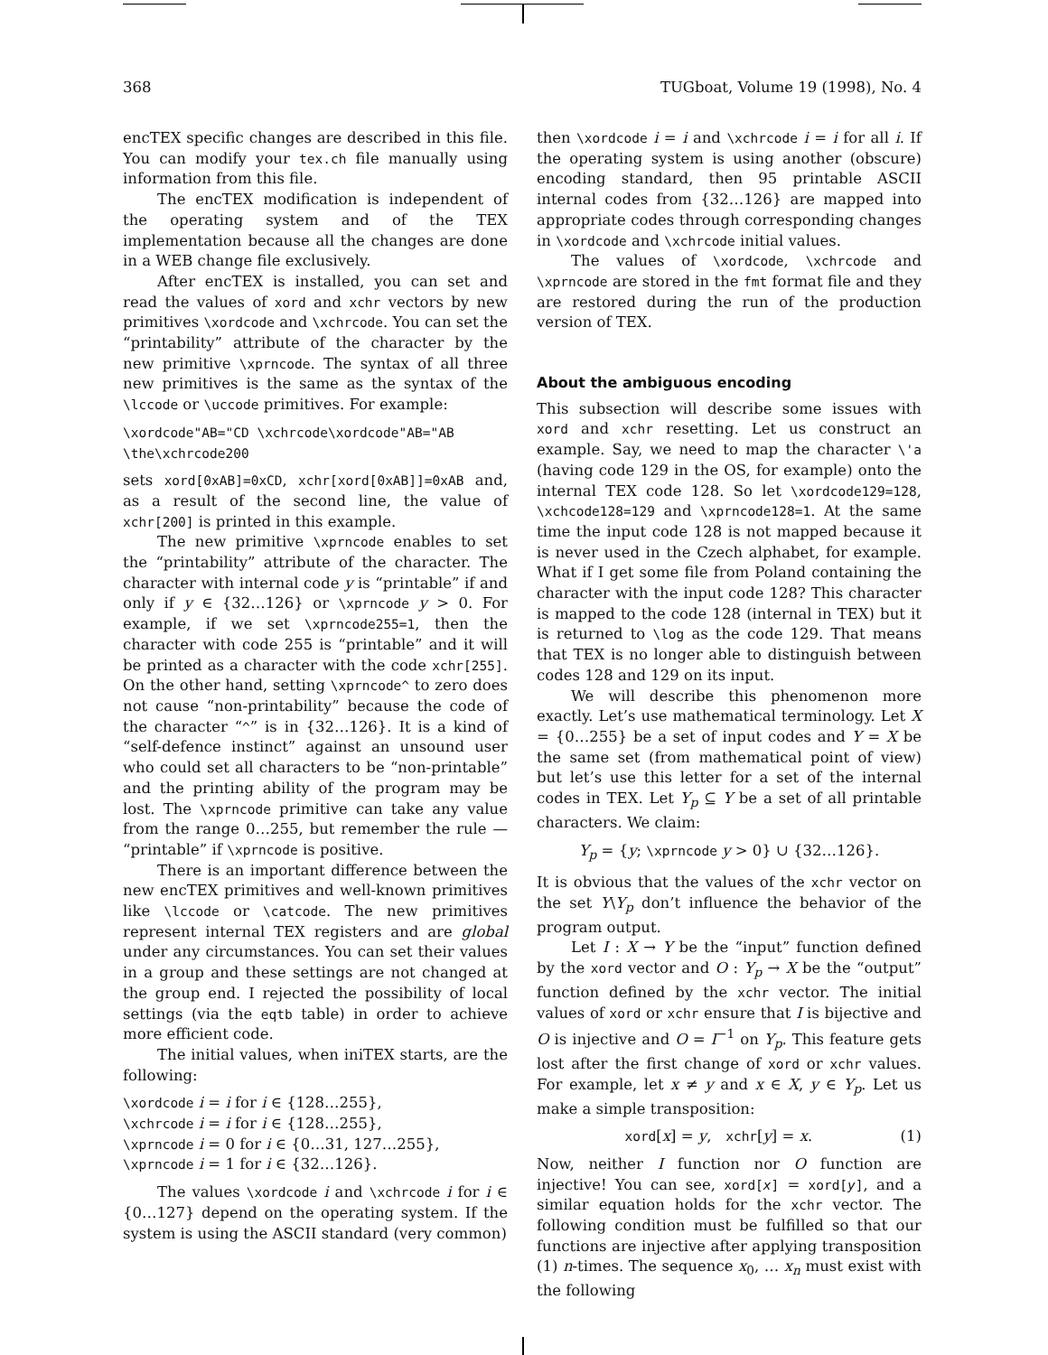368 TUGboat, Volume 19 (1998), No. 4
encTEX specific changes are described in this file. You can modify your tex.ch file manually using information from this file.
The encTEX modification is independent of the operating system and of the TEX implementation because all the changes are done in a WEB change file exclusively.
After encTEX is installed, you can set and read the values of xord and xchr vectors by new primitives \xordcode and \xchrcode. You can set the “printability” attribute of the character by the new primitive \xprncode. The syntax of all three new primitives is the same as the syntax of the \lccode or \uccode primitives. For example:
\xordcode"AB="CD \xchrcode\xordcode"AB="AB
\the\xchrcode200
sets xord[0xAB]=0xCD, xchr[xord[0xAB]]=0xAB and, as a result of the second line, the value of xchr[200] is printed in this example.
The new primitive \xprncode enables to set the “printability” attribute of the character. The character with internal code y is “printable” if and only if y ∈ {32…126} or \xprncode y > 0. For example, if we set \xprncode255=1, then the character with code 255 is “printable” and it will be printed as a character with the code xchr[255]. On the other hand, setting \xprncode^ to zero does not cause “non-printability” because the code of the character “^” is in {32…126}. It is a kind of “self-defence instinct” against an unsound user who could set all characters to be “non-printable” and the printing ability of the program may be lost. The \xprncode primitive can take any value from the range 0…255, but remember the rule — “printable” if \xprncode is positive.
There is an important difference between the new encTEX primitives and well-known primitives like \lccode or \catcode. The new primitives represent internal TEX registers and are global under any circumstances. You can set their values in a group and these settings are not changed at the group end. I rejected the possibility of local settings (via the eqtb table) in order to achieve more efficient code.
The initial values, when iniTEX starts, are the following:
\xordcode i = i for i ∈ {128…255},
\xchrcode i = i for i ∈ {128…255},
\xprncode i = 0 for i ∈ {0…31, 127…255},
\xprncode i = 1 for i ∈ {32…126}.
The values \xordcode i and \xchrcode i for i ∈ {0…127} depend on the operating system. If the system is using the ASCII standard (very common)
then \xordcode i = i and \xchrcode i = i for all i. If the operating system is using another (obscure) encoding standard, then 95 printable ASCII internal codes from {32…126} are mapped into appropriate codes through corresponding changes in \xordcode and \xchrcode initial values.
The values of \xordcode, \xchrcode and \xprncode are stored in the fmt format file and they are restored during the run of the production version of TEX.
About the ambiguous encoding
This subsection will describe some issues with xord and xchr resetting. Let us construct an example. Say, we need to map the character \'a (having code 129 in the OS, for example) onto the internal TEX code 128. So let \xordcode129=128, \xchcode128=129 and \xprncode128=1. At the same time the input code 128 is not mapped because it is never used in the Czech alphabet, for example. What if I get some file from Poland containing the character with the input code 128? This character is mapped to the code 128 (internal in TEX) but it is returned to \log as the code 129. That means that TEX is no longer able to distinguish between codes 128 and 129 on its input.
We will describe this phenomenon more exactly. Let’s use mathematical terminology. Let X = {0…255} be a set of input codes and Y = X be the same set (from mathematical point of view) but let’s use this letter for a set of the internal codes in TEX. Let Y<sub>p</sub> ⊆ Y be a set of all printable characters. We claim:
Y<sub>p</sub> = {y; \xprncode y > 0} ∪ {32…126}.
It is obvious that the values of the xchr vector on the set Y\Y<sub>p</sub> don’t influence the behavior of the program output.
Let I : X → Y be the “input” function defined by the xord vector and O : Y<sub>p</sub> → X be the “output” function defined by the xchr vector. The initial values of xord or xchr ensure that I is bijective and O is injective and O = I<sup>−1</sup> on Y<sub>p</sub>. This feature gets lost after the first change of xord or xchr values. For example, let x ≠ y and x ∈ X, y ∈ Y<sub>p</sub>. Let us make a simple transposition:
xord[x] = y, xchr[y] = x. (1)
Now, neither I function nor O function are injective! You can see, xord[x] = xord[y], and a similar equation holds for the xchr vector. The following condition must be fulfilled so that our functions are injective after applying transposition (1) n-times. The sequence x<sub>0</sub>, … x<sub>n</sub> must exist with the following